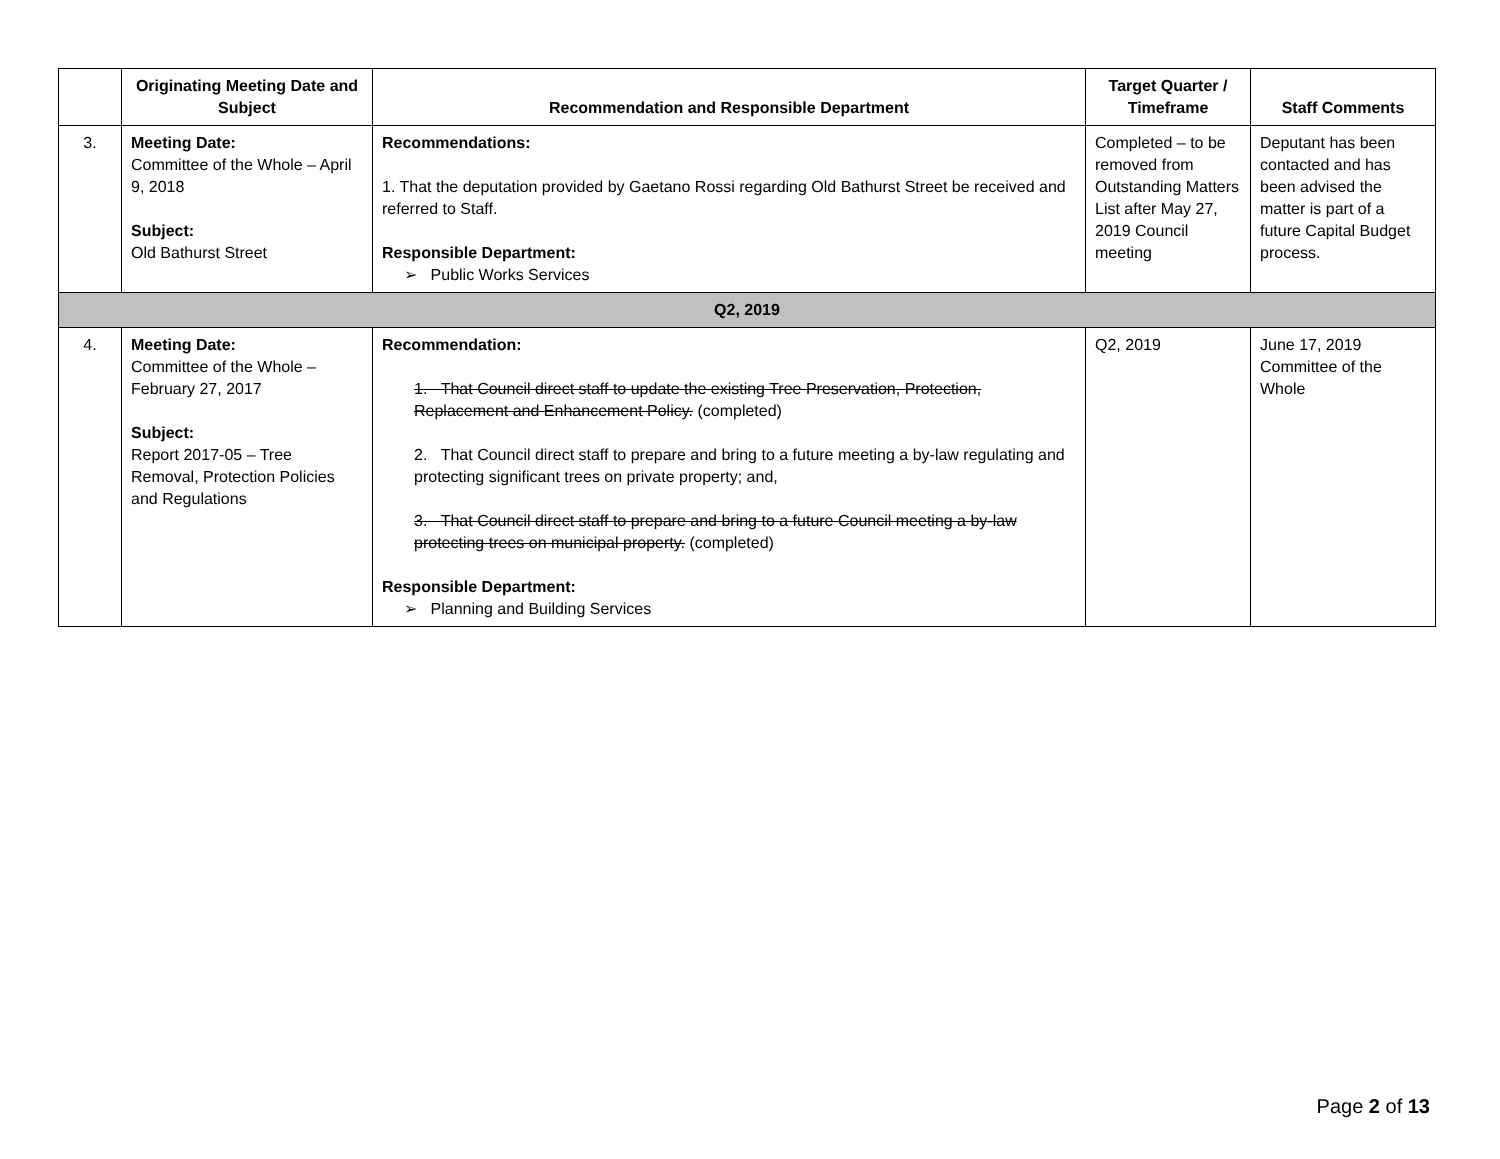| | Originating Meeting Date and Subject | Recommendation and Responsible Department | Target Quarter / Timeframe | Staff Comments |
| --- | --- | --- | --- | --- |
| 3. | Meeting Date: Committee of the Whole – April 9, 2018 Subject: Old Bathurst Street | Recommendations: 1. That the deputation provided by Gaetano Rossi regarding Old Bathurst Street be received and referred to Staff. Responsible Department: ➢ Public Works Services | Completed – to be removed from Outstanding Matters List after May 27, 2019 Council meeting | Deputant has been contacted and has been advised the matter is part of a future Capital Budget process. |
| Q2, 2019 | | | | |
| 4. | Meeting Date: Committee of the Whole – February 27, 2017 Subject: Report 2017-05 – Tree Removal, Protection Policies and Regulations | Recommendation: 1. That Council direct staff to update the existing Tree Preservation, Protection, Replacement and Enhancement Policy. (completed) 2. That Council direct staff to prepare and bring to a future meeting a by-law regulating and protecting significant trees on private property; and, 3. That Council direct staff to prepare and bring to a future Council meeting a by-law protecting trees on municipal property. (completed) Responsible Department: ➢ Planning and Building Services | Q2, 2019 | June 17, 2019 Committee of the Whole |
Page 2 of 13